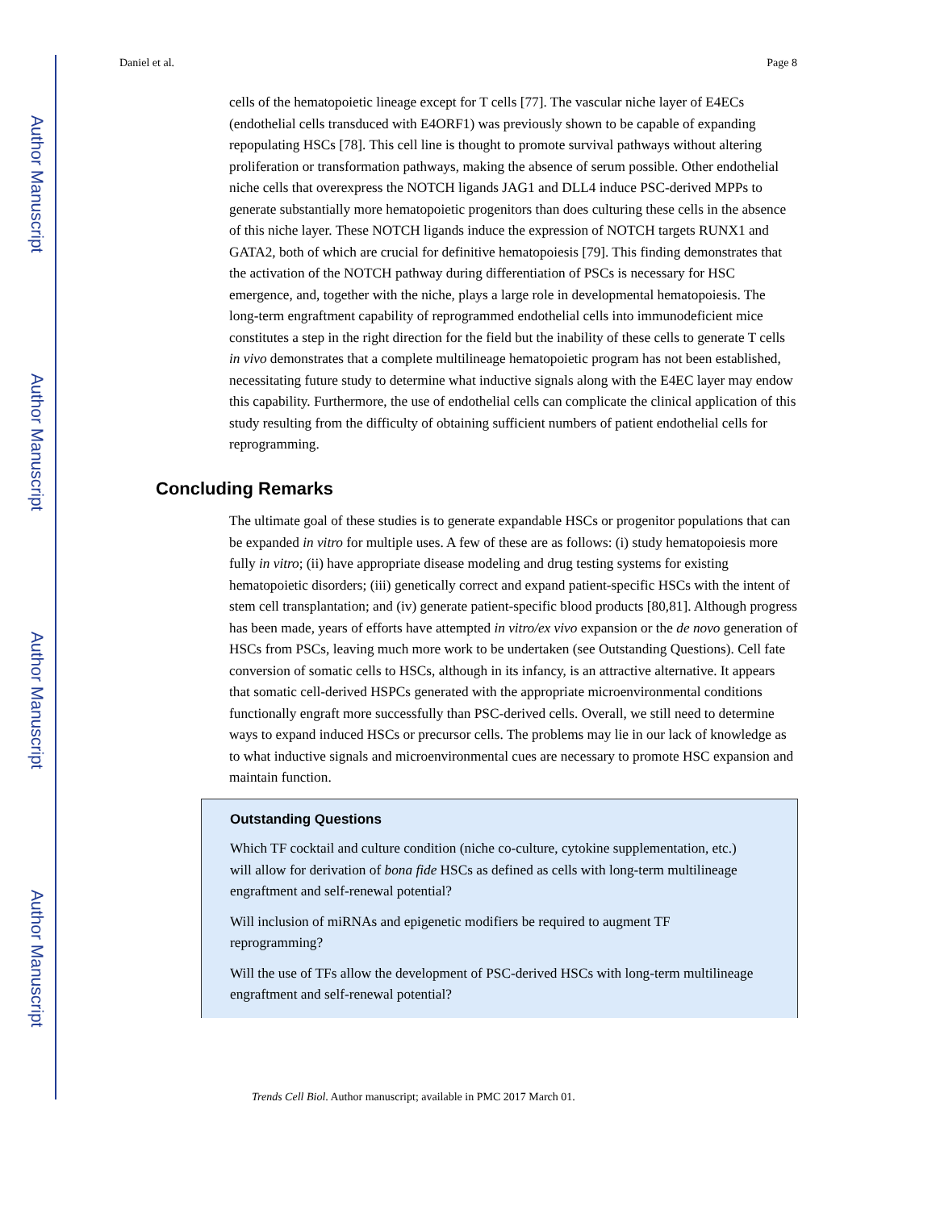Author Manuscript
Author Manuscript
Author Manuscript
Author Manuscript
Daniel et al. Page 8
cells of the hematopoietic lineage except for T cells [77]. The vascular niche layer of E4ECs (endothelial cells transduced with E4ORF1) was previously shown to be capable of expanding repopulating HSCs [78]. This cell line is thought to promote survival pathways without altering proliferation or transformation pathways, making the absence of serum possible. Other endothelial niche cells that overexpress the NOTCH ligands JAG1 and DLL4 induce PSC-derived MPPs to generate substantially more hematopoietic progenitors than does culturing these cells in the absence of this niche layer. These NOTCH ligands induce the expression of NOTCH targets RUNX1 and GATA2, both of which are crucial for definitive hematopoiesis [79]. This finding demonstrates that the activation of the NOTCH pathway during differentiation of PSCs is necessary for HSC emergence, and, together with the niche, plays a large role in developmental hematopoiesis. The long-term engraftment capability of reprogrammed endothelial cells into immunodeficient mice constitutes a step in the right direction for the field but the inability of these cells to generate T cells in vivo demonstrates that a complete multilineage hematopoietic program has not been established, necessitating future study to determine what inductive signals along with the E4EC layer may endow this capability. Furthermore, the use of endothelial cells can complicate the clinical application of this study resulting from the difficulty of obtaining sufficient numbers of patient endothelial cells for reprogramming.
Concluding Remarks
The ultimate goal of these studies is to generate expandable HSCs or progenitor populations that can be expanded in vitro for multiple uses. A few of these are as follows: (i) study hematopoiesis more fully in vitro; (ii) have appropriate disease modeling and drug testing systems for existing hematopoietic disorders; (iii) genetically correct and expand patient-specific HSCs with the intent of stem cell transplantation; and (iv) generate patient-specific blood products [80,81]. Although progress has been made, years of efforts have attempted in vitro/ex vivo expansion or the de novo generation of HSCs from PSCs, leaving much more work to be undertaken (see Outstanding Questions). Cell fate conversion of somatic cells to HSCs, although in its infancy, is an attractive alternative. It appears that somatic cell-derived HSPCs generated with the appropriate microenvironmental conditions functionally engraft more successfully than PSC-derived cells. Overall, we still need to determine ways to expand induced HSCs or precursor cells. The problems may lie in our lack of knowledge as to what inductive signals and microenvironmental cues are necessary to promote HSC expansion and maintain function.
Outstanding Questions
Which TF cocktail and culture condition (niche co-culture, cytokine supplementation, etc.) will allow for derivation of bona fide HSCs as defined as cells with long-term multilineage engraftment and self-renewal potential?
Will inclusion of miRNAs and epigenetic modifiers be required to augment TF reprogramming?
Will the use of TFs allow the development of PSC-derived HSCs with long-term multilineage engraftment and self-renewal potential?
Trends Cell Biol. Author manuscript; available in PMC 2017 March 01.